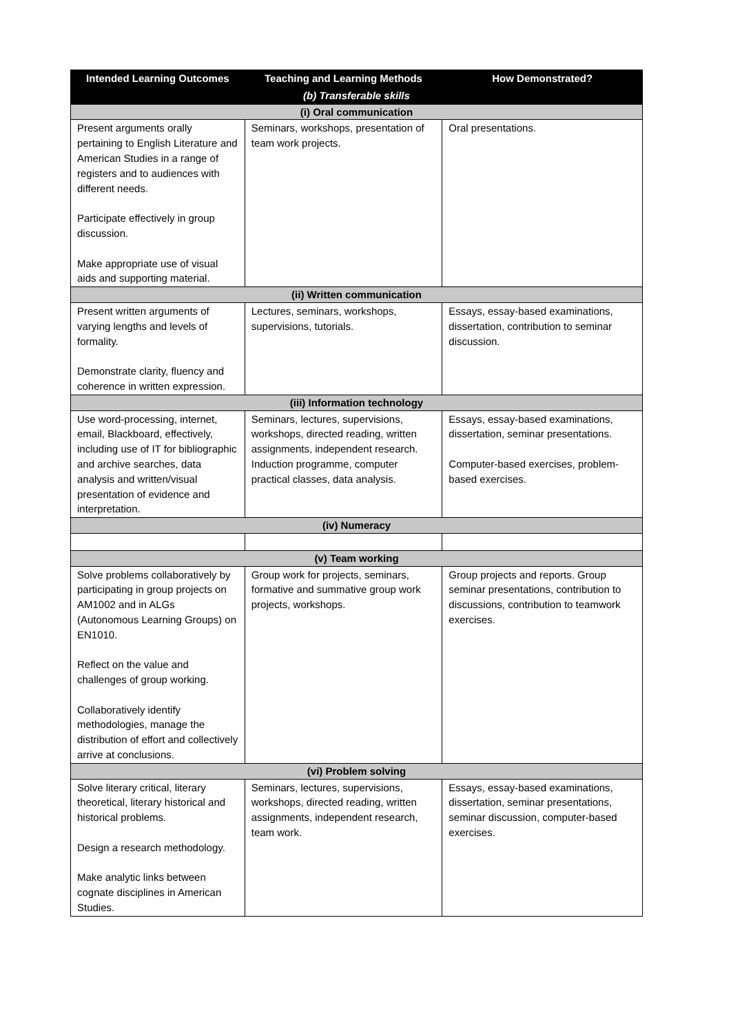| Intended Learning Outcomes | Teaching and Learning Methods | How Demonstrated? |
| --- | --- | --- |
| (b) Transferable skills | | |
| (i) Oral communication | | |
| Present arguments orally pertaining to English Literature and American Studies in a range of registers and to audiences with different needs. Participate effectively in group discussion. Make appropriate use of visual aids and supporting material. | Seminars, workshops, presentation of team work projects. | Oral presentations. |
| (ii) Written communication | | |
| Present written arguments of varying lengths and levels of formality. Demonstrate clarity, fluency and coherence in written expression. | Lectures, seminars, workshops, supervisions, tutorials. | Essays, essay-based examinations, dissertation, contribution to seminar discussion. |
| (iii) Information technology | | |
| Use word-processing, internet, email, Blackboard, effectively, including use of IT for bibliographic and archive searches, data analysis and written/visual presentation of evidence and interpretation. | Seminars, lectures, supervisions, workshops, directed reading, written assignments, independent research. Induction programme, computer practical classes, data analysis. | Essays, essay-based examinations, dissertation, seminar presentations. Computer-based exercises, problem-based exercises. |
| (iv) Numeracy | | |
| (v) Team working | | |
| Solve problems collaboratively by participating in group projects on AM1002 and in ALGs (Autonomous Learning Groups) on EN1010. Reflect on the value and challenges of group working. Collaboratively identify methodologies, manage the distribution of effort and collectively arrive at conclusions. | Group work for projects, seminars, formative and summative group work projects, workshops. | Group projects and reports. Group seminar presentations, contribution to discussions, contribution to teamwork exercises. |
| (vi) Problem solving | | |
| Solve literary critical, literary theoretical, literary historical and historical problems. Design a research methodology. Make analytic links between cognate disciplines in American Studies. | Seminars, lectures, supervisions, workshops, directed reading, written assignments, independent research, team work. | Essays, essay-based examinations, dissertation, seminar presentations, seminar discussion, computer-based exercises. |